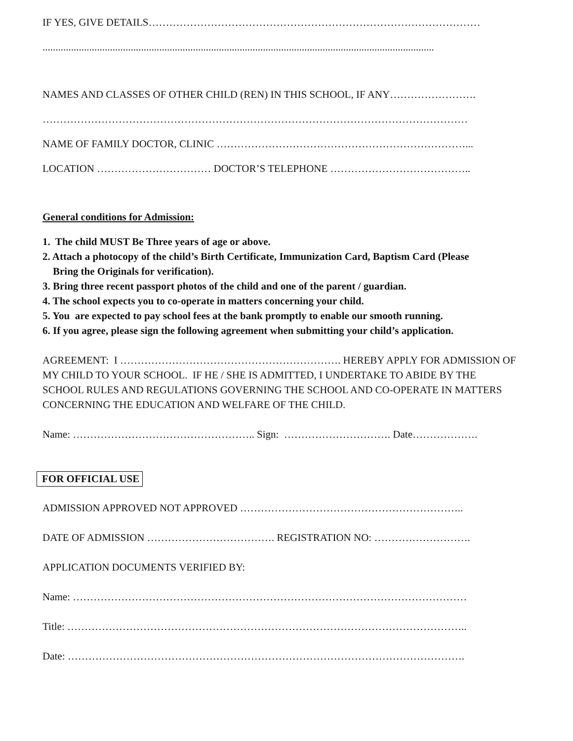IF YES, GIVE DETAILS……………………………………………………………………………………
.......................................................................................................................................................
NAMES AND CLASSES OF OTHER CHILD (REN) IN THIS SCHOOL, IF ANY…………………….
……………………………………………………………………………………………………………
NAME OF FAMILY DOCTOR, CLINIC ………………………………………………………………...
LOCATION …………………………… DOCTOR’S TELEPHONE …………………………………..
General conditions for Admission:
1. The child MUST Be Three years of age or above.
2. Attach a photocopy of the child’s Birth Certificate, Immunization Card, Baptism Card (Please
Bring the Originals for verification).
3. Bring three recent passport photos of the child and one of the parent / guardian.
4. The school expects you to co-operate in matters concerning your child.
5. You are expected to pay school fees at the bank promptly to enable our smooth running.
6. If you agree, please sign the following agreement when submitting your child’s application.
AGREEMENT: I ………………………………………………………. HEREBY APPLY FOR ADMISSION OF MY CHILD TO YOUR SCHOOL. IF HE / SHE IS ADMITTED, I UNDERTAKE TO ABIDE BY THE SCHOOL RULES AND REGULATIONS GOVERNING THE SCHOOL AND CO-OPERATE IN MATTERS CONCERNING THE EDUCATION AND WELFARE OF THE CHILD.
Name: …………………………………………….. Sign: …………………………. Date……………….
FOR OFFICIAL USE
ADMISSION APPROVED NOT APPROVED ………………………………………………………..
DATE OF ADMISSION ………………………………. REGISTRATION NO: ……………………….
APPLICATION DOCUMENTS VERIFIED BY:
Name: ……………………………………………………………………………………………………
Title: ……………………………………………………………………………………………………..
Date: …………………………………………………………………………………………………….